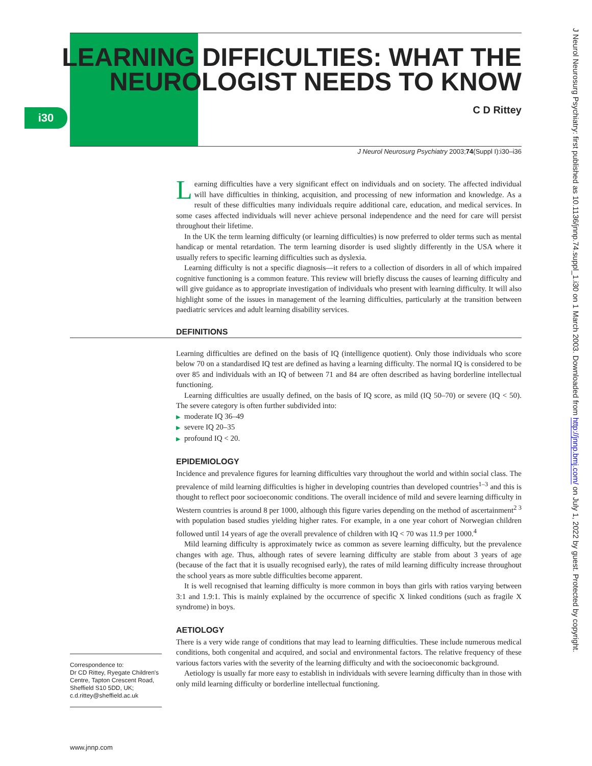i30
LEARNING DIFFICULTIES: WHAT THE
NEUROLOGIST NEEDS TO KNOW
C D Rittey
J Neurol Neurosurg Psychiatry 2003;74(Suppl I):i30–i36
Learning difficulties have a very significant effect on individuals and on society. The affected individual will have difficulties in thinking, acquisition, and processing of new information and knowledge. As a result of these difficulties many individuals require additional care, education, and medical services. In some cases affected individuals will never achieve personal independence and the need for care will persist throughout their lifetime.
In the UK the term learning difficulty (or learning difficulties) is now preferred to older terms such as mental handicap or mental retardation. The term learning disorder is used slightly differently in the USA where it usually refers to specific learning difficulties such as dyslexia.
Learning difficulty is not a specific diagnosis—it refers to a collection of disorders in all of which impaired cognitive functioning is a common feature. This review will briefly discuss the causes of learning difficulty and will give guidance as to appropriate investigation of individuals who present with learning difficulty. It will also highlight some of the issues in management of the learning difficulties, particularly at the transition between paediatric services and adult learning disability services.
DEFINITIONS
Learning difficulties are defined on the basis of IQ (intelligence quotient). Only those individuals who score below 70 on a standardised IQ test are defined as having a learning difficulty. The normal IQ is considered to be over 85 and individuals with an IQ of between 71 and 84 are often described as having borderline intellectual functioning.
Learning difficulties are usually defined, on the basis of IQ score, as mild (IQ 50–70) or severe (IQ < 50). The severe category is often further subdivided into:
▶ moderate IQ 36–49
▶ severe IQ 20–35
▶ profound IQ < 20.
EPIDEMIOLOGY
Incidence and prevalence figures for learning difficulties vary throughout the world and within social class. The prevalence of mild learning difficulties is higher in developing countries than developed countries<sup>1–3</sup> and this is thought to reflect poor socioeconomic conditions. The overall incidence of mild and severe learning difficulty in Western countries is around 8 per 1000, although this figure varies depending on the method of ascertainment<sup>2 3</sup> with population based studies yielding higher rates. For example, in a one year cohort of Norwegian children followed until 14 years of age the overall prevalence of children with IQ < 70 was 11.9 per 1000.<sup>4</sup>
Mild learning difficulty is approximately twice as common as severe learning difficulty, but the prevalence changes with age. Thus, although rates of severe learning difficulty are stable from about 3 years of age (because of the fact that it is usually recognised early), the rates of mild learning difficulty increase throughout the school years as more subtle difficulties become apparent.
It is well recognised that learning difficulty is more common in boys than girls with ratios varying between 3:1 and 1.9:1. This is mainly explained by the occurrence of specific X linked conditions (such as fragile X syndrome) in boys.
AETIOLOGY
There is a very wide range of conditions that may lead to learning difficulties. These include numerous medical conditions, both congenital and acquired, and social and environmental factors. The relative frequency of these various factors varies with the severity of the learning difficulty and with the socioeconomic background.
Aetiology is usually far more easy to establish in individuals with severe learning difficulty than in those with only mild learning difficulty or borderline intellectual functioning.
Correspondence to:
Dr CD Rittey, Ryegate Children's Centre, Tapton Crescent Road, Sheffield S10 5DD, UK; c.d.rittey@sheffield.ac.uk
www.jnnp.com
J Neurol Neurosurg Psychiatry: first published as 10.1136/jnnp.74.suppl_1.i30 on 1 March 2003. Downloaded from http://jnnp.bmj.com/ on July 1, 2022 by guest. Protected by copyright.